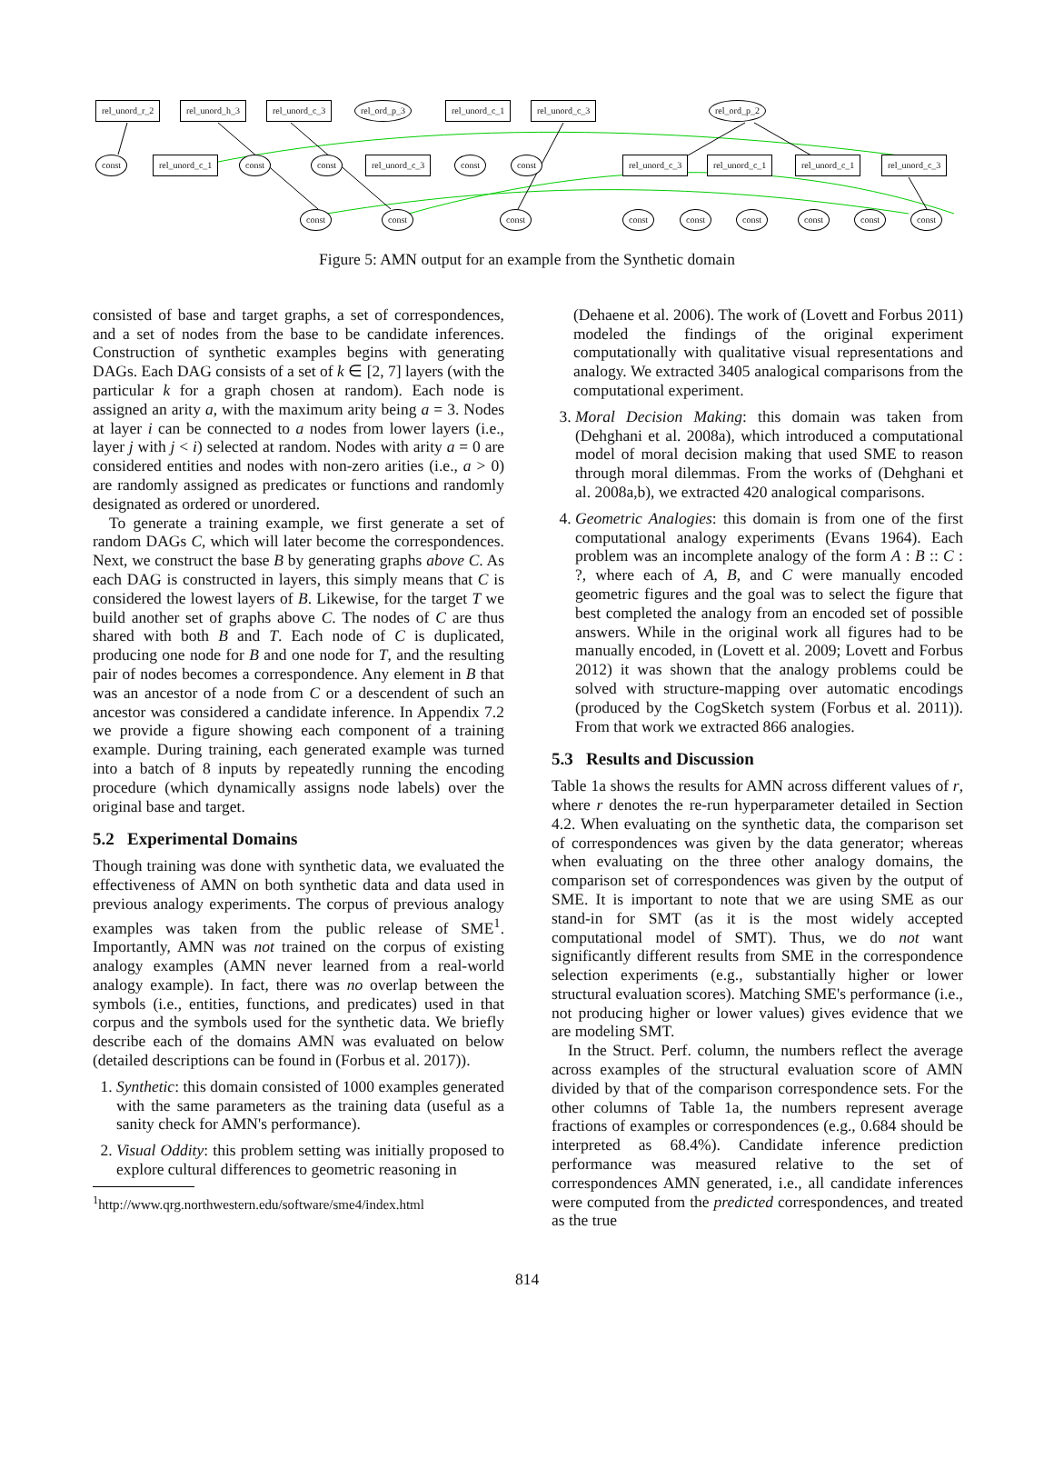rel_unord_r_2 rel_unord_h_3 rel_unord_c_3 rel_ord_p_3 rel_unord_c_1 rel_unord_c_3 rel_ord_p_2
const rel_unord_c_1 const const rel_unord_c_3 const const rel_unord_c_3 rel_unord_c_1 rel_unord_c_1 rel_unord_c_3
const const const const const const const const const
Figure 5: AMN output for an example from the Synthetic domain
consisted of base and target graphs, a set of correspondences, and a set of nodes from the base to be candidate inferences. Construction of synthetic examples begins with generating DAGs. Each DAG consists of a set of k ∈ [2, 7] layers (with the particular k for a graph chosen at random). Each node is assigned an arity a, with the maximum arity being a = 3. Nodes at layer i can be connected to a nodes from lower layers (i.e., layer j with j < i) selected at random. Nodes with arity a = 0 are considered entities and nodes with non-zero arities (i.e., a > 0) are randomly assigned as predicates or functions and randomly designated as ordered or unordered.
To generate a training example, we first generate a set of random DAGs C, which will later become the correspondences. Next, we construct the base B by generating graphs above C. As each DAG is constructed in layers, this simply means that C is considered the lowest layers of B. Likewise, for the target T we build another set of graphs above C. The nodes of C are thus shared with both B and T. Each node of C is duplicated, producing one node for B and one node for T, and the resulting pair of nodes becomes a correspondence. Any element in B that was an ancestor of a node from C or a descendent of such an ancestor was considered a candidate inference. In Appendix 7.2 we provide a figure showing each component of a training example. During training, each generated example was turned into a batch of 8 inputs by repeatedly running the encoding procedure (which dynamically assigns node labels) over the original base and target.
5.2 Experimental Domains
Though training was done with synthetic data, we evaluated the effectiveness of AMN on both synthetic data and data used in previous analogy experiments. The corpus of previous analogy examples was taken from the public release of SME<sup>1</sup>. Importantly, AMN was not trained on the corpus of existing analogy examples (AMN never learned from a real-world analogy example). In fact, there was no overlap between the symbols (i.e., entities, functions, and predicates) used in that corpus and the symbols used for the synthetic data. We briefly describe each of the domains AMN was evaluated on below (detailed descriptions can be found in (Forbus et al. 2017)).
1. Synthetic: this domain consisted of 1000 examples generated with the same parameters as the training data (useful as a sanity check for AMN's performance).
2. Visual Oddity: this problem setting was initially proposed to explore cultural differences to geometric reasoning in
<sup>1</sup> http://www.qrg.northwestern.edu/software/sme4/index.html
(Dehaene et al. 2006). The work of (Lovett and Forbus 2011) modeled the findings of the original experiment computationally with qualitative visual representations and analogy. We extracted 3405 analogical comparisons from the computational experiment.
3. Moral Decision Making: this domain was taken from (Dehghani et al. 2008a), which introduced a computational model of moral decision making that used SME to reason through moral dilemmas. From the works of (Dehghani et al. 2008a,b), we extracted 420 analogical comparisons.
4. Geometric Analogies: this domain is from one of the first computational analogy experiments (Evans 1964). Each problem was an incomplete analogy of the form A : B :: C : ?, where each of A, B, and C were manually encoded geometric figures and the goal was to select the figure that best completed the analogy from an encoded set of possible answers. While in the original work all figures had to be manually encoded, in (Lovett et al. 2009; Lovett and Forbus 2012) it was shown that the analogy problems could be solved with structure-mapping over automatic encodings (produced by the CogSketch system (Forbus et al. 2011)). From that work we extracted 866 analogies.
5.3 Results and Discussion
Table 1a shows the results for AMN across different values of r, where r denotes the re-run hyperparameter detailed in Section 4.2. When evaluating on the synthetic data, the comparison set of correspondences was given by the data generator; whereas when evaluating on the three other analogy domains, the comparison set of correspondences was given by the output of SME. It is important to note that we are using SME as our stand-in for SMT (as it is the most widely accepted computational model of SMT). Thus, we do not want significantly different results from SME in the correspondence selection experiments (e.g., substantially higher or lower structural evaluation scores). Matching SME's performance (i.e., not producing higher or lower values) gives evidence that we are modeling SMT.
In the Struct. Perf. column, the numbers reflect the average across examples of the structural evaluation score of AMN divided by that of the comparison correspondence sets. For the other columns of Table 1a, the numbers represent average fractions of examples or correspondences (e.g., 0.684 should be interpreted as 68.4%). Candidate inference prediction performance was measured relative to the set of correspondences AMN generated, i.e., all candidate inferences were computed from the predicted correspondences, and treated as the true
814